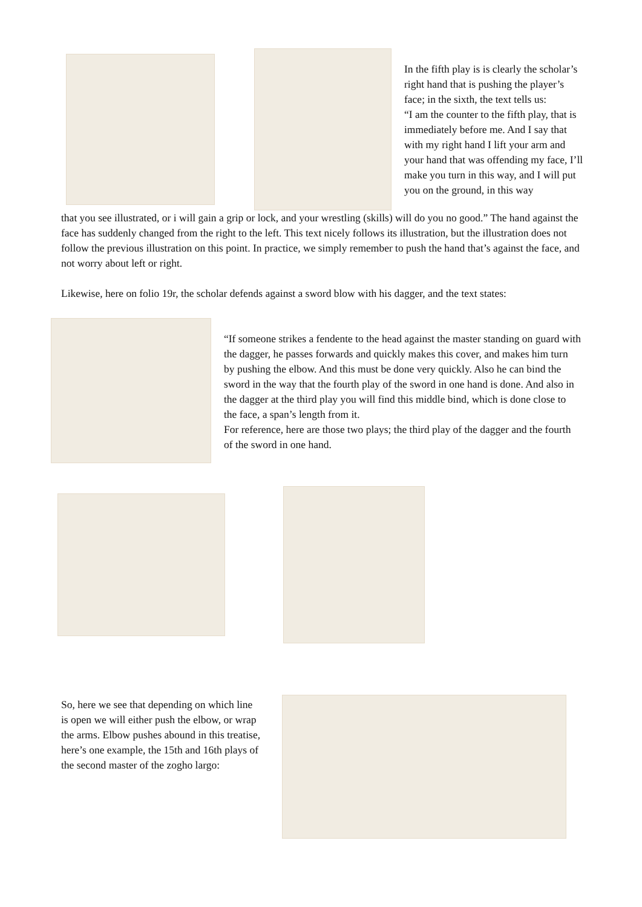In the fifth play is is clearly the scholar’s right hand that is pushing the player’s face; in the sixth, the text tells us:
“I am the counter to the fifth play, that is immediately before me. And I say that with my right hand I lift your arm and your hand that was offending my face, I’ll make you turn in this way, and I will put you on the ground, in this way
that you see illustrated, or i will gain a grip or lock, and your wrestling (skills) will do you no good.” The hand against the face has suddenly changed from the right to the left. This text nicely follows its illustration, but the illustration does not follow the previous illustration on this point. In practice, we simply remember to push the hand that’s against the face, and not worry about left or right.
Likewise, here on folio 19r, the scholar defends against a sword blow with his dagger, and the text states:
“If someone strikes a fendente to the head against the master standing on guard with the dagger, he passes forwards and quickly makes this cover, and makes him turn by pushing the elbow. And this must be done very quickly. Also he can bind the sword in the way that the fourth play of the sword in one hand is done. And also in the dagger at the third play you will find this middle bind, which is done close to the face, a span’s length from it.
For reference, here are those two plays; the third play of the dagger and the fourth of the sword in one hand.
So, here we see that depending on which line is open we will either push the elbow, or wrap the arms. Elbow pushes abound in this treatise, here’s one example, the 15th and 16th plays of the second master of the zogho largo: